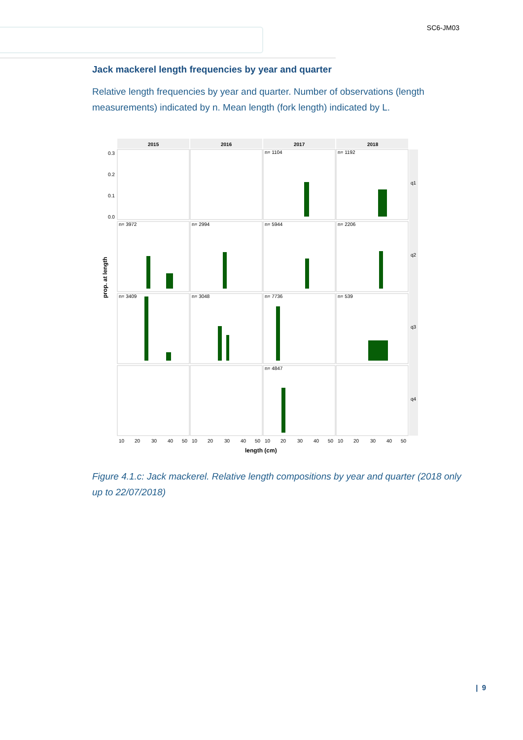SC6-JM03
Jack mackerel length frequencies by year and quarter
Relative length frequencies by year and quarter. Number of observations (length measurements) indicated by n. Mean length (fork length) indicated by L.
prop. at length
2015
2016
2017
2018
q1
q2
q3
q4
n= 1104
n= 1192
n= 3972
n= 2994
n= 5944
n= 2206
n= 3409
n= 3048
n= 7736
n= 539
n= 4847
10
20
30
40
50
10
20
30
40
50
10
20
30
40
50
10
20
30
40
50
length (cm)
0.3
0.2
0.1
0.0
Figure 4.1.c: Jack mackerel. Relative length compositions by year and quarter (2018 only up to 22/07/2018)
| 9